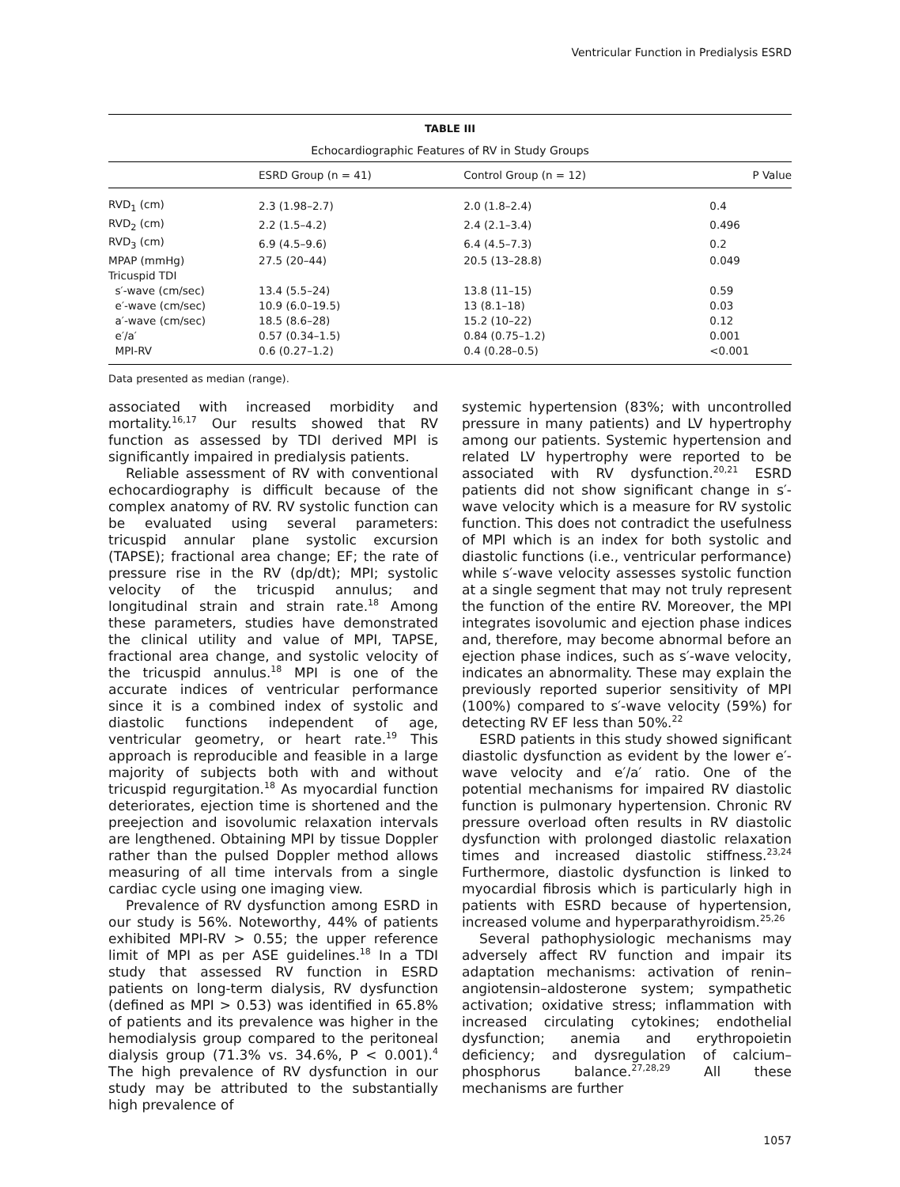Ventricular Function in Predialysis ESRD
TABLE III
Echocardiographic Features of RV in Study Groups
| | ESRD Group (n = 41) | Control Group (n = 12) | P Value |
| --- | --- | --- | --- |
| RVD<sub>1</sub> (cm) | 2.3 (1.98–2.7) | 2.0 (1.8–2.4) | 0.4 |
| RVD<sub>2</sub> (cm) | 2.2 (1.5–4.2) | 2.4 (2.1–3.4) | 0.496 |
| RVD<sub>3</sub> (cm) | 6.9 (4.5–9.6) | 6.4 (4.5–7.3) | 0.2 |
| MPAP (mmHg) | 27.5 (20–44) | 20.5 (13–28.8) | 0.049 |
| Tricuspid TDI | | | |
| s′-wave (cm/sec) | 13.4 (5.5–24) | 13.8 (11–15) | 0.59 |
| e′-wave (cm/sec) | 10.9 (6.0–19.5) | 13 (8.1–18) | 0.03 |
| a′-wave (cm/sec) | 18.5 (8.6–28) | 15.2 (10–22) | 0.12 |
| e′/a′ | 0.57 (0.34–1.5) | 0.84 (0.75–1.2) | 0.001 |
| MPI-RV | 0.6 (0.27–1.2) | 0.4 (0.28–0.5) | <0.001 |
Data presented as median (range).
associated with increased morbidity and mortality.<sup>16,17</sup> Our results showed that RV function as assessed by TDI derived MPI is significantly impaired in predialysis patients.
Reliable assessment of RV with conventional echocardiography is difficult because of the complex anatomy of RV. RV systolic function can be evaluated using several parameters: tricuspid annular plane systolic excursion (TAPSE); fractional area change; EF; the rate of pressure rise in the RV (dp/dt); MPI; systolic velocity of the tricuspid annulus; and longitudinal strain and strain rate.<sup>18</sup> Among these parameters, studies have demonstrated the clinical utility and value of MPI, TAPSE, fractional area change, and systolic velocity of the tricuspid annulus.<sup>18</sup> MPI is one of the accurate indices of ventricular performance since it is a combined index of systolic and diastolic functions independent of age, ventricular geometry, or heart rate.<sup>19</sup> This approach is reproducible and feasible in a large majority of subjects both with and without tricuspid regurgitation.<sup>18</sup> As myocardial function deteriorates, ejection time is shortened and the preejection and isovolumic relaxation intervals are lengthened. Obtaining MPI by tissue Doppler rather than the pulsed Doppler method allows measuring of all time intervals from a single cardiac cycle using one imaging view.
Prevalence of RV dysfunction among ESRD in our study is 56%. Noteworthy, 44% of patients exhibited MPI-RV > 0.55; the upper reference limit of MPI as per ASE guidelines.<sup>18</sup> In a TDI study that assessed RV function in ESRD patients on long-term dialysis, RV dysfunction (defined as MPI > 0.53) was identified in 65.8% of patients and its prevalence was higher in the hemodialysis group compared to the peritoneal dialysis group (71.3% vs. 34.6%, P < 0.001).<sup>4</sup> The high prevalence of RV dysfunction in our study may be attributed to the substantially high prevalence of
systemic hypertension (83%; with uncontrolled pressure in many patients) and LV hypertrophy among our patients. Systemic hypertension and related LV hypertrophy were reported to be associated with RV dysfunction.<sup>20,21</sup> ESRD patients did not show significant change in s′-wave velocity which is a measure for RV systolic function. This does not contradict the usefulness of MPI which is an index for both systolic and diastolic functions (i.e., ventricular performance) while s′-wave velocity assesses systolic function at a single segment that may not truly represent the function of the entire RV. Moreover, the MPI integrates isovolumic and ejection phase indices and, therefore, may become abnormal before an ejection phase indices, such as s′-wave velocity, indicates an abnormality. These may explain the previously reported superior sensitivity of MPI (100%) compared to s′-wave velocity (59%) for detecting RV EF less than 50%.<sup>22</sup>
ESRD patients in this study showed significant diastolic dysfunction as evident by the lower e′-wave velocity and e′/a′ ratio. One of the potential mechanisms for impaired RV diastolic function is pulmonary hypertension. Chronic RV pressure overload often results in RV diastolic dysfunction with prolonged diastolic relaxation times and increased diastolic stiffness.<sup>23,24</sup> Furthermore, diastolic dysfunction is linked to myocardial fibrosis which is particularly high in patients with ESRD because of hypertension, increased volume and hyperparathyroidism.<sup>25,26</sup>
Several pathophysiologic mechanisms may adversely affect RV function and impair its adaptation mechanisms: activation of renin–angiotensin–aldosterone system; sympathetic activation; oxidative stress; inflammation with increased circulating cytokines; endothelial dysfunction; anemia and erythropoietin deficiency; and dysregulation of calcium–phosphorus balance.<sup>27,28,29</sup> All these mechanisms are further
1057